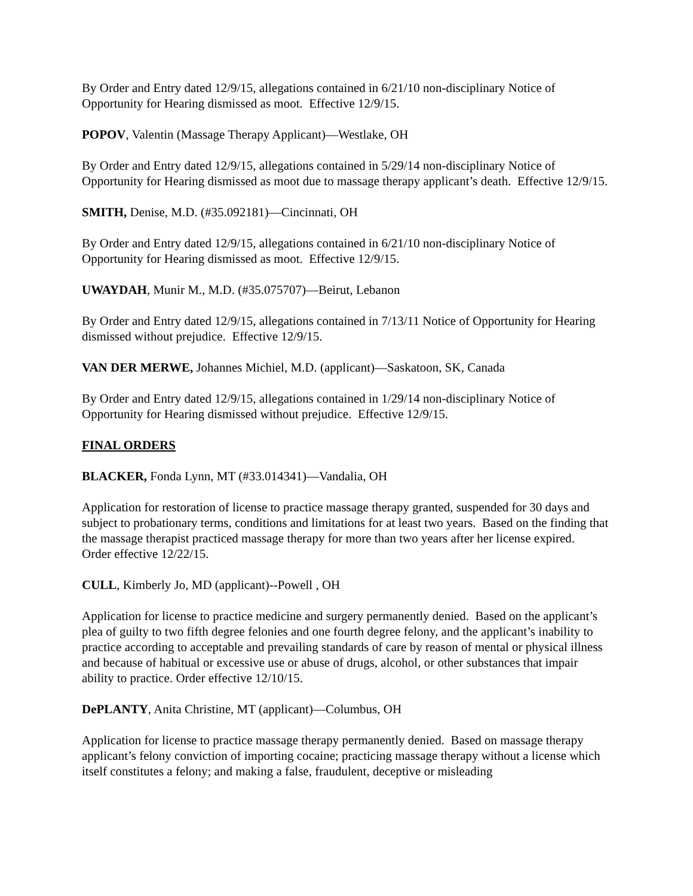By Order and Entry dated 12/9/15, allegations contained in 6/21/10 non-disciplinary Notice of Opportunity for Hearing dismissed as moot. Effective 12/9/15.
POPOV, Valentin (Massage Therapy Applicant)—Westlake, OH
By Order and Entry dated 12/9/15, allegations contained in 5/29/14 non-disciplinary Notice of Opportunity for Hearing dismissed as moot due to massage therapy applicant’s death. Effective 12/9/15.
SMITH, Denise, M.D. (#35.092181)—Cincinnati, OH
By Order and Entry dated 12/9/15, allegations contained in 6/21/10 non-disciplinary Notice of Opportunity for Hearing dismissed as moot. Effective 12/9/15.
UWAYDAH, Munir M., M.D. (#35.075707)—Beirut, Lebanon
By Order and Entry dated 12/9/15, allegations contained in 7/13/11 Notice of Opportunity for Hearing dismissed without prejudice. Effective 12/9/15.
VAN DER MERWE, Johannes Michiel, M.D. (applicant)—Saskatoon, SK, Canada
By Order and Entry dated 12/9/15, allegations contained in 1/29/14 non-disciplinary Notice of Opportunity for Hearing dismissed without prejudice. Effective 12/9/15.
FINAL ORDERS
BLACKER, Fonda Lynn, MT (#33.014341)—Vandalia, OH
Application for restoration of license to practice massage therapy granted, suspended for 30 days and subject to probationary terms, conditions and limitations for at least two years. Based on the finding that the massage therapist practiced massage therapy for more than two years after her license expired. Order effective 12/22/15.
CULL, Kimberly Jo, MD (applicant)--Powell , OH
Application for license to practice medicine and surgery permanently denied. Based on the applicant’s plea of guilty to two fifth degree felonies and one fourth degree felony, and the applicant’s inability to practice according to acceptable and prevailing standards of care by reason of mental or physical illness and because of habitual or excessive use or abuse of drugs, alcohol, or other substances that impair ability to practice. Order effective 12/10/15.
DePLANTY, Anita Christine, MT (applicant)—Columbus, OH
Application for license to practice massage therapy permanently denied. Based on massage therapy applicant’s felony conviction of importing cocaine; practicing massage therapy without a license which itself constitutes a felony; and making a false, fraudulent, deceptive or misleading